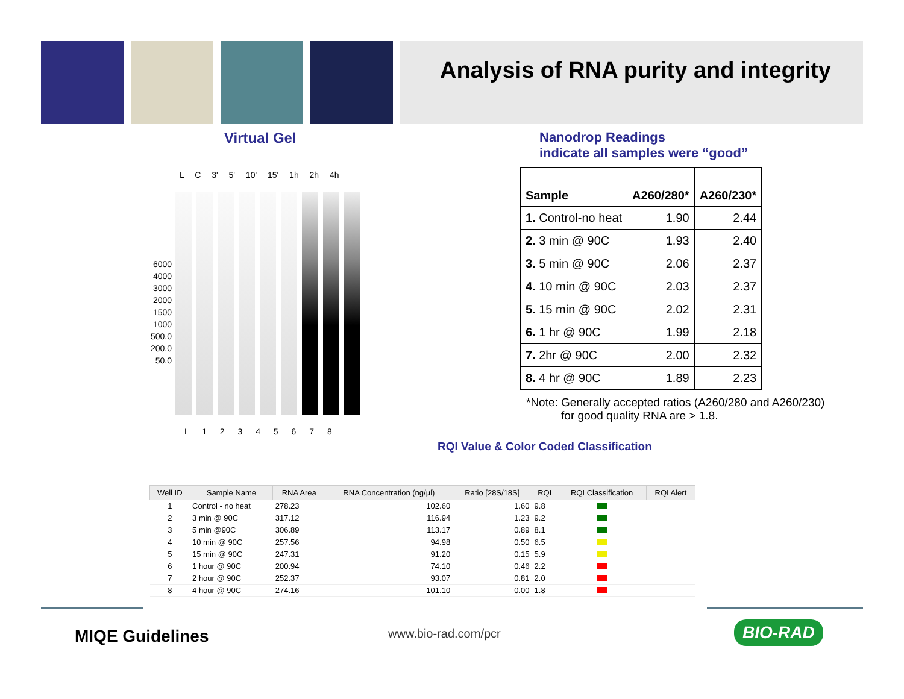Analysis of RNA purity and integrity
Virtual Gel
L C 3' 5' 10' 15' 1h 2h 4h
6000
4000
3000
2000
1500
1000
500.0
200.0
50.0
L 1 2 3 4 5 6 7 8
Nanodrop Readings
indicate all samples were “good”
| Sample | A260/280* | A260/230* |
| --- | --- | --- |
| 1. Control-no heat | 1.90 | 2.44 |
| 2. 3 min @ 90C | 1.93 | 2.40 |
| 3. 5 min @ 90C | 2.06 | 2.37 |
| 4. 10 min @ 90C | 2.03 | 2.37 |
| 5. 15 min @ 90C | 2.02 | 2.31 |
| 6. 1 hr @ 90C | 1.99 | 2.18 |
| 7. 2hr @ 90C | 2.00 | 2.32 |
| 8. 4 hr @ 90C | 1.89 | 2.23 |
*Note: Generally accepted ratios (A260/280 and A260/230)
for good quality RNA are > 1.8.
RQI Value & Color Coded Classification
| Well ID | Sample Name | RNA Area | RNA Concentration (ng/µl) | Ratio [28S/18S] | RQI | RQI Classification | RQI Alert |
| --- | --- | --- | --- | --- | --- | --- | --- |
| 1 | Control - no heat | 278.23 | 102.60 | 1.60 | 9.8 | | |
| 2 | 3 min @ 90C | 317.12 | 116.94 | 1.23 | 9.2 | | |
| 3 | 5 min @90C | 306.89 | 113.17 | 0.89 | 8.1 | | |
| 4 | 10 min @ 90C | 257.56 | 94.98 | 0.50 | 6.5 | | |
| 5 | 15 min @ 90C | 247.31 | 91.20 | 0.15 | 5.9 | | |
| 6 | 1 hour @ 90C | 200.94 | 74.10 | 0.46 | 2.2 | | |
| 7 | 2 hour @ 90C | 252.37 | 93.07 | 0.81 | 2.0 | | |
| 8 | 4 hour @ 90C | 274.16 | 101.10 | 0.00 | 1.8 | | |
MIQE Guidelines www.bio-rad.com/pcr BIO-RAD